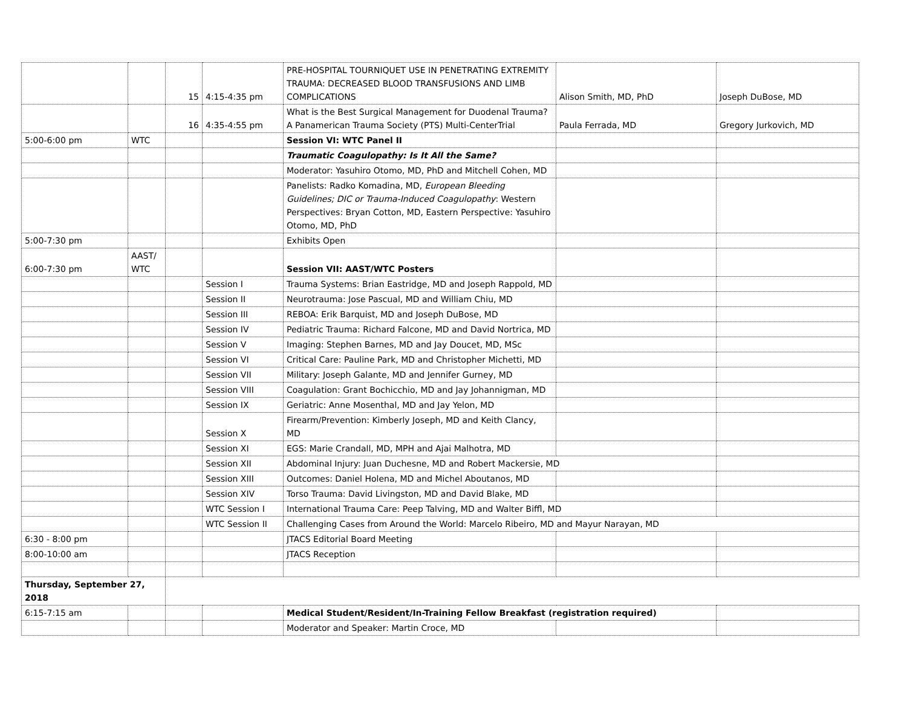| | | 15 | 4:15-4:35 pm | PRE-HOSPITAL TOURNIQUET USE IN PENETRATING EXTREMITY TRAUMA: DECREASED BLOOD TRANSFUSIONS AND LIMB COMPLICATIONS | Alison Smith, MD, PhD | Joseph DuBose, MD |
| | | 16 | 4:35-4:55 pm | What is the Best Surgical Management for Duodenal Trauma? A Panamerican Trauma Society (PTS) Multi-CenterTrial | Paula Ferrada, MD | Gregory Jurkovich, MD |
| 5:00-6:00 pm | WTC | | | Session VI: WTC Panel II | | |
| | | | | Traumatic Coagulopathy: Is It All the Same? | | |
| | | | | Moderator: Yasuhiro Otomo, MD, PhD and Mitchell Cohen, MD | | |
| | | | | Panelists: Radko Komadina, MD, European Bleeding Guidelines; DIC or Trauma-Induced Coagulopathy : Western Perspectives: Bryan Cotton, MD, Eastern Perspective: Yasuhiro Otomo, MD, PhD | | |
| 5:00-7:30 pm | | | | Exhibits Open | | |
| 6:00-7:30 pm | AAST/ WTC | | | Session VII: AAST/WTC Posters | | |
| | | | Session I | Trauma Systems: Brian Eastridge, MD and Joseph Rappold, MD | | |
| | | | Session II | Neurotrauma: Jose Pascual, MD and William Chiu, MD | | |
| | | | Session III | REBOA: Erik Barquist, MD and Joseph DuBose, MD | | |
| | | | Session IV | Pediatric Trauma: Richard Falcone, MD and David Nortrica, MD | | |
| | | | Session V | Imaging: Stephen Barnes, MD and Jay Doucet, MD, MSc | | |
| | | | Session VI | Critical Care: Pauline Park, MD and Christopher Michetti, MD | | |
| | | | Session VII | Military: Joseph Galante, MD and Jennifer Gurney, MD | | |
| | | | Session VIII | Coagulation: Grant Bochicchio, MD and Jay Johannigman, MD | | |
| | | | Session IX | Geriatric: Anne Mosenthal, MD and Jay Yelon, MD | | |
| | | | Session X | Firearm/Prevention: Kimberly Joseph, MD and Keith Clancy, MD | | |
| | | | Session XI | EGS: Marie Crandall, MD, MPH and Ajai Malhotra, MD | | |
| | | | Session XII | Abdominal Injury: Juan Duchesne, MD and Robert Mackersie, MD | | |
| | | | Session XIII | Outcomes: Daniel Holena, MD and Michel Aboutanos, MD | | |
| | | | Session XIV | Torso Trauma: David Livingston, MD and David Blake, MD | | |
| | | | WTC Session I | International Trauma Care: Peep Talving, MD and Walter Biffl, MD | | |
| | | | WTC Session II | Challenging Cases from Around the World: Marcelo Ribeiro, MD and Mayur Narayan, MD | | |
| 6:30 - 8:00 pm | | | | JTACS Editorial Board Meeting | | |
| 8:00-10:00 am | | | | JTACS Reception | | |
| Thursday, September 27, 2018 | | | | | | |
| 6:15-7:15 am | | | | Medical Student/Resident/In-Training Fellow Breakfast (registration required) | | |
| | | | | Moderator and Speaker: Martin Croce, MD | | |